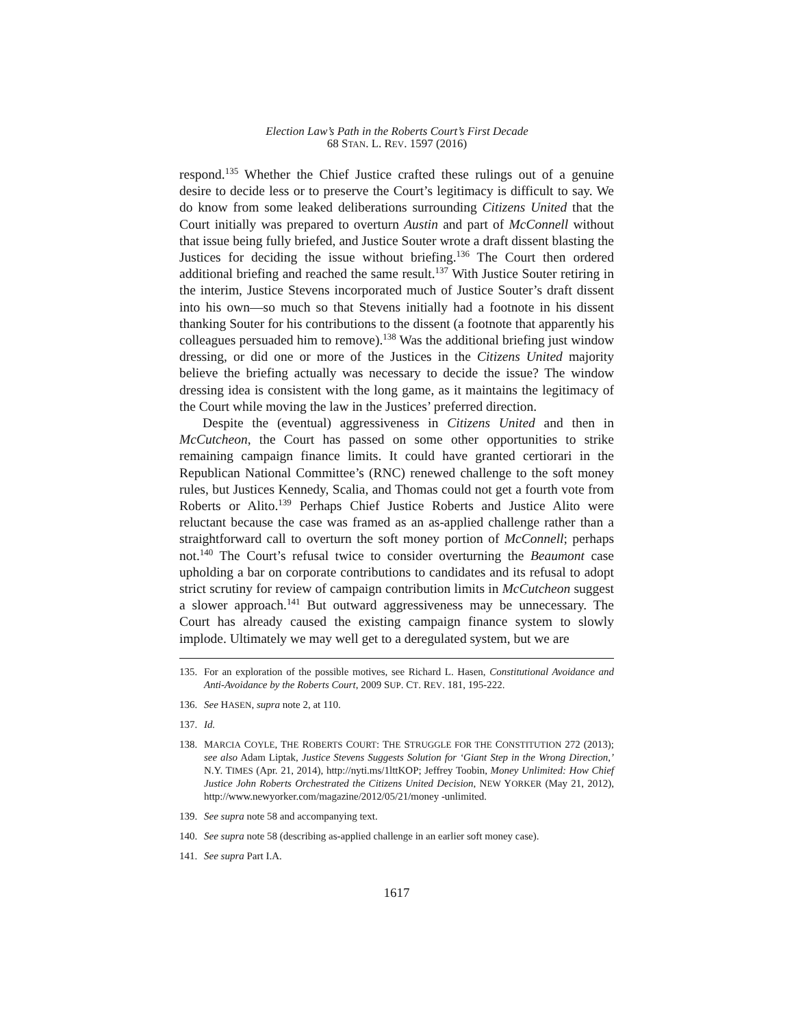Election Law’s Path in the Roberts Court’s First Decade
68 STAN. L. REV. 1597 (2016)
respond.<sup>135</sup> Whether the Chief Justice crafted these rulings out of a genuine desire to decide less or to preserve the Court’s legitimacy is difficult to say. We do know from some leaked deliberations surrounding Citizens United that the Court initially was prepared to overturn Austin and part of McConnell without that issue being fully briefed, and Justice Souter wrote a draft dissent blasting the Justices for deciding the issue without briefing.<sup>136</sup> The Court then ordered additional briefing and reached the same result.<sup>137</sup> With Justice Souter retiring in the interim, Justice Stevens incorporated much of Justice Souter’s draft dissent into his own—so much so that Stevens initially had a footnote in his dissent thanking Souter for his contributions to the dissent (a footnote that apparently his colleagues persuaded him to remove).<sup>138</sup> Was the additional briefing just window dressing, or did one or more of the Justices in the Citizens United majority believe the briefing actually was necessary to decide the issue? The window dressing idea is consistent with the long game, as it maintains the legitimacy of the Court while moving the law in the Justices’ preferred direction.
Despite the (eventual) aggressiveness in Citizens United and then in McCutcheon, the Court has passed on some other opportunities to strike remaining campaign finance limits. It could have granted certiorari in the Republican National Committee’s (RNC) renewed challenge to the soft money rules, but Justices Kennedy, Scalia, and Thomas could not get a fourth vote from Roberts or Alito.<sup>139</sup> Perhaps Chief Justice Roberts and Justice Alito were reluctant because the case was framed as an as-applied challenge rather than a straightforward call to overturn the soft money portion of McConnell; perhaps not.<sup>140</sup> The Court’s refusal twice to consider overturning the Beaumont case upholding a bar on corporate contributions to candidates and its refusal to adopt strict scrutiny for review of campaign contribution limits in McCutcheon suggest a slower approach.<sup>141</sup> But outward aggressiveness may be unnecessary. The Court has already caused the existing campaign finance system to slowly implode. Ultimately we may well get to a deregulated system, but we are
135. For an exploration of the possible motives, see Richard L. Hasen, Constitutional Avoidance and Anti-Avoidance by the Roberts Court, 2009 SUP. CT. REV. 181, 195-222.
136. See HASEN, supra note 2, at 110.
137. Id.
138. MARCIA COYLE, THE ROBERTS COURT: THE STRUGGLE FOR THE CONSTITUTION 272 (2013); see also Adam Liptak, Justice Stevens Suggests Solution for ‘Giant Step in the Wrong Direction,’ N.Y. TIMES (Apr. 21, 2014), http://nyti.ms/1lttKOP; Jeffrey Toobin, Money Unlimited: How Chief Justice John Roberts Orchestrated the Citizens United Decision, NEW YORKER (May 21, 2012), http://www.newyorker.com/magazine/2012/05/21/money -unlimited.
139. See supra note 58 and accompanying text.
140. See supra note 58 (describing as-applied challenge in an earlier soft money case).
141. See supra Part I.A.
1617